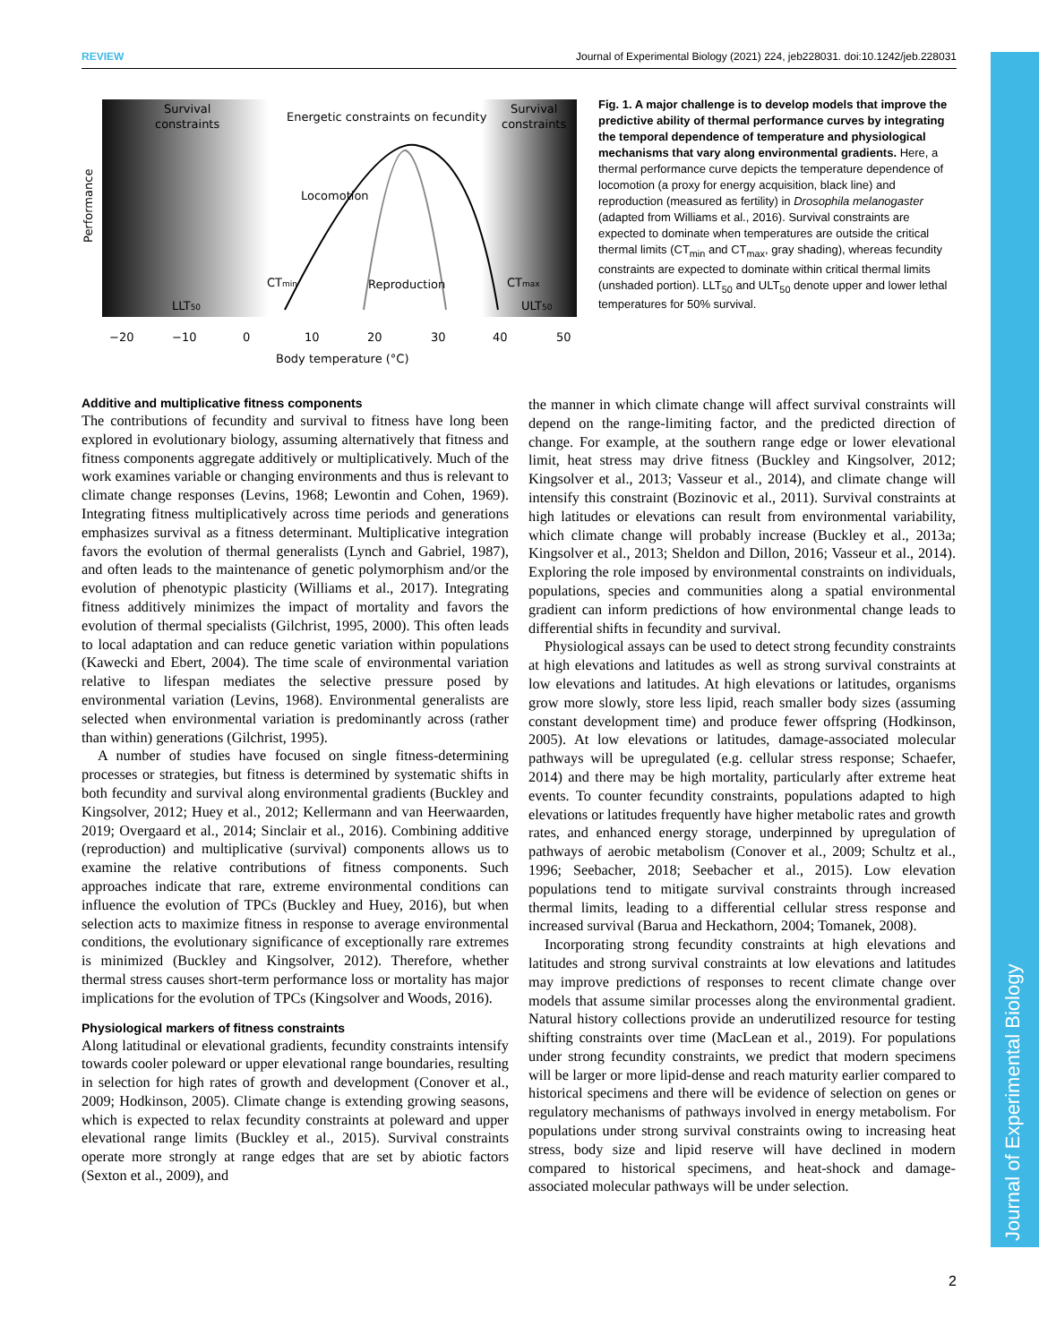REVIEW Journal of Experimental Biology (2021) 224, jeb228031. doi:10.1242/jeb.228031
Survival
constraints
Survival
constraints
Energetic constraints on fecundity
Locomotion
Reproduction
CTmin
CTmax
LLT50
ULT50
Performance
−20
−10
0
10
20
30
40
50
Body temperature (°C)
Fig. 1. A major challenge is to develop models that improve the predictive ability of thermal performance curves by integrating the temporal dependence of temperature and physiological mechanisms that vary along environmental gradients. Here, a thermal performance curve depicts the temperature dependence of locomotion (a proxy for energy acquisition, black line) and reproduction (measured as fertility) in Drosophila melanogaster (adapted from Williams et al., 2016). Survival constraints are expected to dominate when temperatures are outside the critical thermal limits (CT<sub>min</sub> and CT<sub>max</sub>, gray shading), whereas fecundity constraints are expected to dominate within critical thermal limits (unshaded portion). LLT<sub>50</sub> and ULT<sub>50</sub> denote upper and lower lethal temperatures for 50% survival.
Additive and multiplicative fitness components
The contributions of fecundity and survival to fitness have long been explored in evolutionary biology, assuming alternatively that fitness and fitness components aggregate additively or multiplicatively. Much of the work examines variable or changing environments and thus is relevant to climate change responses (Levins, 1968; Lewontin and Cohen, 1969). Integrating fitness multiplicatively across time periods and generations emphasizes survival as a fitness determinant. Multiplicative integration favors the evolution of thermal generalists (Lynch and Gabriel, 1987), and often leads to the maintenance of genetic polymorphism and/or the evolution of phenotypic plasticity (Williams et al., 2017). Integrating fitness additively minimizes the impact of mortality and favors the evolution of thermal specialists (Gilchrist, 1995, 2000). This often leads to local adaptation and can reduce genetic variation within populations (Kawecki and Ebert, 2004). The time scale of environmental variation relative to lifespan mediates the selective pressure posed by environmental variation (Levins, 1968). Environmental generalists are selected when environmental variation is predominantly across (rather than within) generations (Gilchrist, 1995).
A number of studies have focused on single fitness-determining processes or strategies, but fitness is determined by systematic shifts in both fecundity and survival along environmental gradients (Buckley and Kingsolver, 2012; Huey et al., 2012; Kellermann and van Heerwaarden, 2019; Overgaard et al., 2014; Sinclair et al., 2016). Combining additive (reproduction) and multiplicative (survival) components allows us to examine the relative contributions of fitness components. Such approaches indicate that rare, extreme environmental conditions can influence the evolution of TPCs (Buckley and Huey, 2016), but when selection acts to maximize fitness in response to average environmental conditions, the evolutionary significance of exceptionally rare extremes is minimized (Buckley and Kingsolver, 2012). Therefore, whether thermal stress causes short-term performance loss or mortality has major implications for the evolution of TPCs (Kingsolver and Woods, 2016).
Physiological markers of fitness constraints
Along latitudinal or elevational gradients, fecundity constraints intensify towards cooler poleward or upper elevational range boundaries, resulting in selection for high rates of growth and development (Conover et al., 2009; Hodkinson, 2005). Climate change is extending growing seasons, which is expected to relax fecundity constraints at poleward and upper elevational range limits (Buckley et al., 2015). Survival constraints operate more strongly at range edges that are set by abiotic factors (Sexton et al., 2009), and
the manner in which climate change will affect survival constraints will depend on the range-limiting factor, and the predicted direction of change. For example, at the southern range edge or lower elevational limit, heat stress may drive fitness (Buckley and Kingsolver, 2012; Kingsolver et al., 2013; Vasseur et al., 2014), and climate change will intensify this constraint (Bozinovic et al., 2011). Survival constraints at high latitudes or elevations can result from environmental variability, which climate change will probably increase (Buckley et al., 2013a; Kingsolver et al., 2013; Sheldon and Dillon, 2016; Vasseur et al., 2014). Exploring the role imposed by environmental constraints on individuals, populations, species and communities along a spatial environmental gradient can inform predictions of how environmental change leads to differential shifts in fecundity and survival.
Physiological assays can be used to detect strong fecundity constraints at high elevations and latitudes as well as strong survival constraints at low elevations and latitudes. At high elevations or latitudes, organisms grow more slowly, store less lipid, reach smaller body sizes (assuming constant development time) and produce fewer offspring (Hodkinson, 2005). At low elevations or latitudes, damage-associated molecular pathways will be upregulated (e.g. cellular stress response; Schaefer, 2014) and there may be high mortality, particularly after extreme heat events. To counter fecundity constraints, populations adapted to high elevations or latitudes frequently have higher metabolic rates and growth rates, and enhanced energy storage, underpinned by upregulation of pathways of aerobic metabolism (Conover et al., 2009; Schultz et al., 1996; Seebacher, 2018; Seebacher et al., 2015). Low elevation populations tend to mitigate survival constraints through increased thermal limits, leading to a differential cellular stress response and increased survival (Barua and Heckathorn, 2004; Tomanek, 2008).
Incorporating strong fecundity constraints at high elevations and latitudes and strong survival constraints at low elevations and latitudes may improve predictions of responses to recent climate change over models that assume similar processes along the environmental gradient. Natural history collections provide an underutilized resource for testing shifting constraints over time (MacLean et al., 2019). For populations under strong fecundity constraints, we predict that modern specimens will be larger or more lipid-dense and reach maturity earlier compared to historical specimens and there will be evidence of selection on genes or regulatory mechanisms of pathways involved in energy metabolism. For populations under strong survival constraints owing to increasing heat stress, body size and lipid reserve will have declined in modern compared to historical specimens, and heat-shock and damage-associated molecular pathways will be under selection.
2
Journal of Experimental Biology